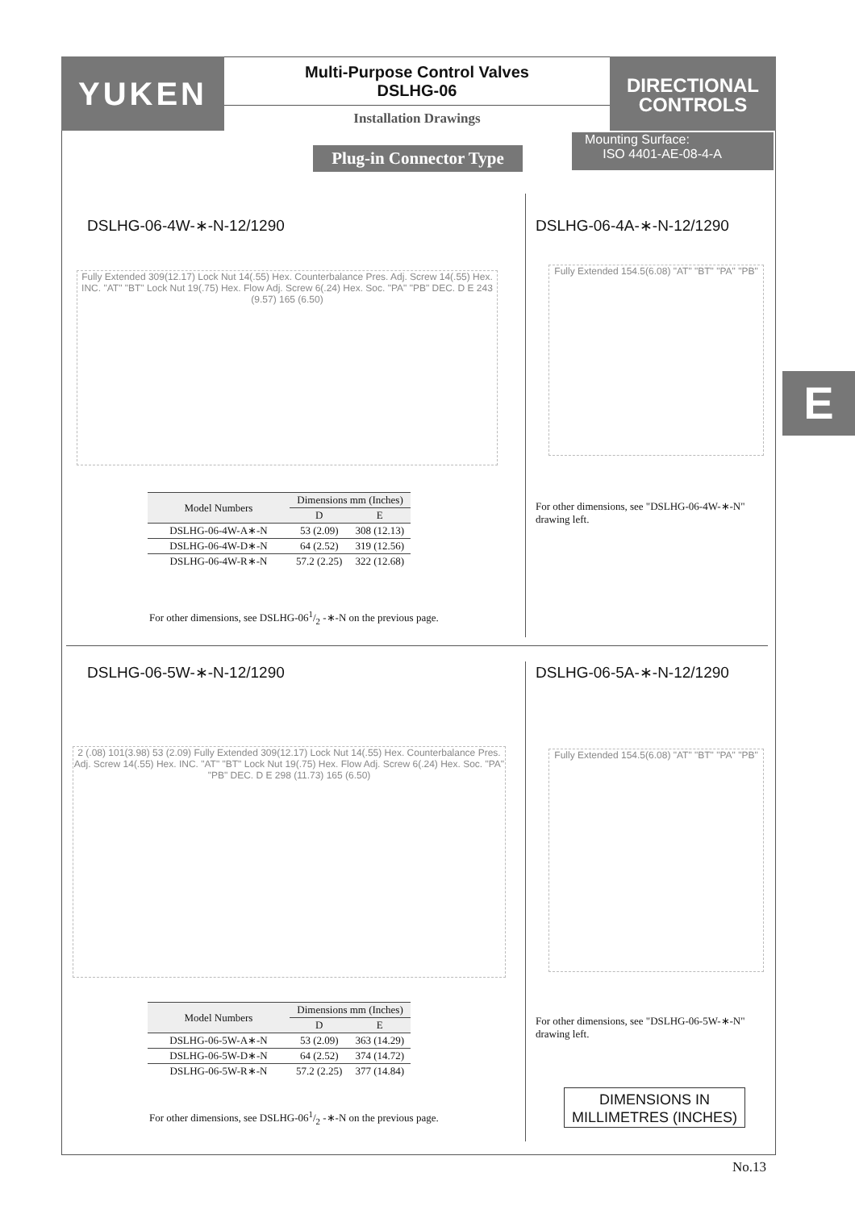YUKEN
Multi-Purpose Control Valves
DSLHG-06
Installation Drawings
DIRECTIONAL
CONTROLS
Plug-in Connector Type
Mounting Surface:
ISO 4401-AE-08-4-A
E
DSLHG-06-4W-∗-N-12/1290
Fully Extended 309(12.17) Lock Nut 14(.55) Hex. Counterbalance Pres. Adj. Screw 14(.55) Hex. INC. "AT" "BT" Lock Nut 19(.75) Hex. Flow Adj. Screw 6(.24) Hex. Soc. "PA" "PB" DEC. D E 243 (9.57) 165 (6.50)
| Model Numbers | Dimensions mm (Inches) | |
| --- | --- | --- |
| | D | E |
| DSLHG-06-4W-A∗-N | 53 (2.09) | 308 (12.13) |
| DSLHG-06-4W-D∗-N | 64 (2.52) | 319 (12.56) |
| DSLHG-06-4W-R∗-N | 57.2 (2.25) | 322 (12.68) |
For other dimensions, see DSLHG-061/2 -∗-N on the previous page.
DSLHG-06-4A-∗-N-12/1290
Fully Extended 154.5(6.08) "AT" "BT" "PA" "PB"
For other dimensions, see "DSLHG-06-4W-∗-N"
drawing left.
DSLHG-06-5W-∗-N-12/1290
2 (.08) 101(3.98) 53 (2.09) Fully Extended 309(12.17) Lock Nut 14(.55) Hex. Counterbalance Pres. Adj. Screw 14(.55) Hex. INC. "AT" "BT" Lock Nut 19(.75) Hex. Flow Adj. Screw 6(.24) Hex. Soc. "PA" "PB" DEC. D E 298 (11.73) 165 (6.50)
| Model Numbers | Dimensions mm (Inches) | |
| --- | --- | --- |
| | D | E |
| DSLHG-06-5W-A∗-N | 53 (2.09) | 363 (14.29) |
| DSLHG-06-5W-D∗-N | 64 (2.52) | 374 (14.72) |
| DSLHG-06-5W-R∗-N | 57.2 (2.25) | 377 (14.84) |
For other dimensions, see DSLHG-061/2 -∗-N on the previous page.
DSLHG-06-5A-∗-N-12/1290
Fully Extended 154.5(6.08) "AT" "BT" "PA" "PB"
For other dimensions, see "DSLHG-06-5W-∗-N"
drawing left.
DIMENSIONS IN
MILLIMETRES (INCHES)
No.13